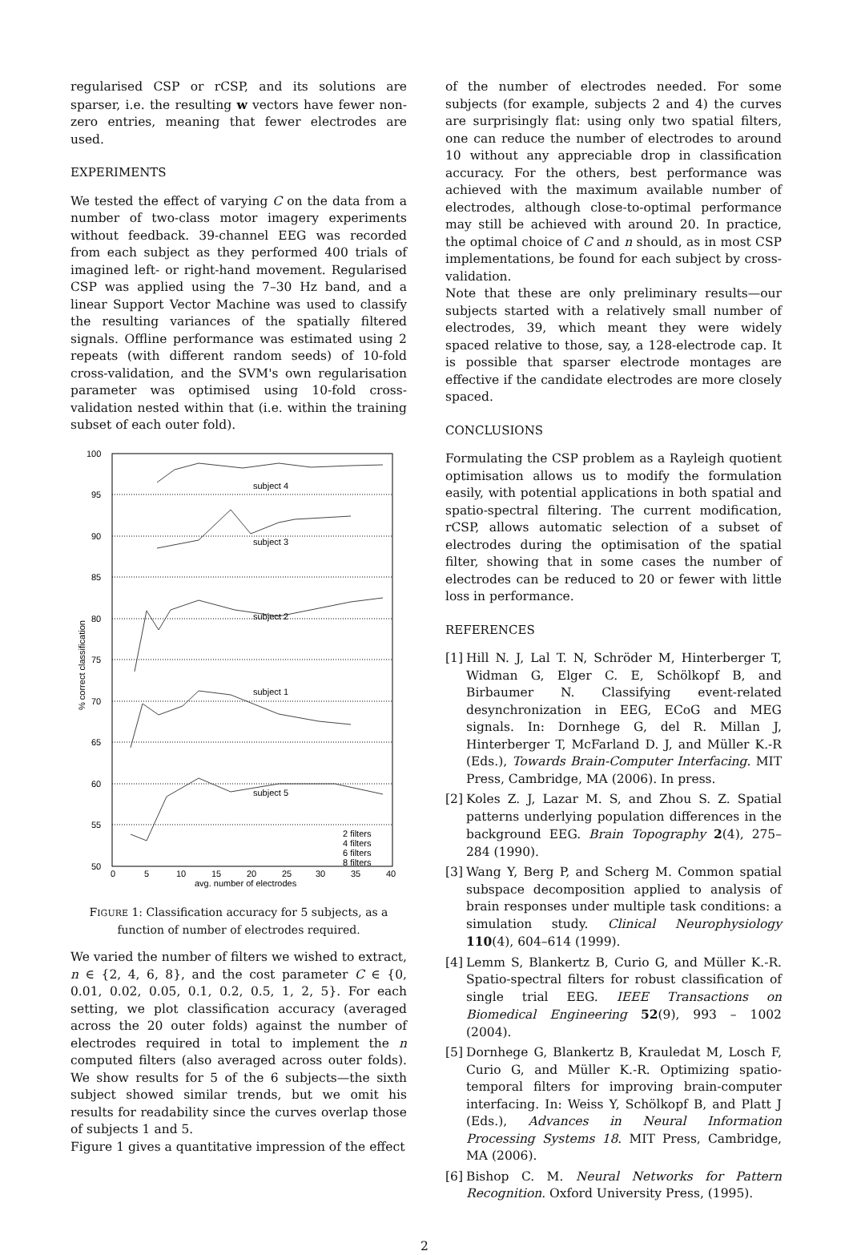regularised CSP or rCSP, and its solutions are sparser, i.e. the resulting w vectors have fewer non-zero entries, meaning that fewer electrodes are used.
EXPERIMENTS
We tested the effect of varying C on the data from a number of two-class motor imagery experiments without feedback. 39-channel EEG was recorded from each subject as they performed 400 trials of imagined left- or right-hand movement. Regularised CSP was applied using the 7–30 Hz band, and a linear Support Vector Machine was used to classify the resulting variances of the spatially filtered signals. Offline performance was estimated using 2 repeats (with different random seeds) of 10-fold cross-validation, and the SVM's own regularisation parameter was optimised using 10-fold cross-validation nested within that (i.e. within the training subset of each outer fold).
100
95
90
85
80
75
70
65
60
55
50
0
5
10
15
20
25
30
35
40
avg. number of electrodes
% correct classification
subject 4
subject 3
subject 2
subject 1
subject 5
2 filters
4 filters
6 filters
8 filters
FIGURE 1: Classification accuracy for 5 subjects, as a function of number of electrodes required.
We varied the number of filters we wished to extract, n ∈ {2, 4, 6, 8}, and the cost parameter C ∈ {0, 0.01, 0.02, 0.05, 0.1, 0.2, 0.5, 1, 2, 5}. For each setting, we plot classification accuracy (averaged across the 20 outer folds) against the number of electrodes required in total to implement the n computed filters (also averaged across outer folds). We show results for 5 of the 6 subjects—the sixth subject showed similar trends, but we omit his results for readability since the curves overlap those of subjects 1 and 5.
Figure 1 gives a quantitative impression of the effect
of the number of electrodes needed. For some subjects (for example, subjects 2 and 4) the curves are surprisingly flat: using only two spatial filters, one can reduce the number of electrodes to around 10 without any appreciable drop in classification accuracy. For the others, best performance was achieved with the maximum available number of electrodes, although close-to-optimal performance may still be achieved with around 20. In practice, the optimal choice of C and n should, as in most CSP implementations, be found for each subject by cross-validation.
Note that these are only preliminary results—our subjects started with a relatively small number of electrodes, 39, which meant they were widely spaced relative to those, say, a 128-electrode cap. It is possible that sparser electrode montages are effective if the candidate electrodes are more closely spaced.
CONCLUSIONS
Formulating the CSP problem as a Rayleigh quotient optimisation allows us to modify the formulation easily, with potential applications in both spatial and spatio-spectral filtering. The current modification, rCSP, allows automatic selection of a subset of electrodes during the optimisation of the spatial filter, showing that in some cases the number of electrodes can be reduced to 20 or fewer with little loss in performance.
REFERENCES
[1]
Hill N. J, Lal T. N, Schröder M, Hinterberger T, Widman G, Elger C. E, Schölkopf B, and Birbaumer N. Classifying event-related desynchronization in EEG, ECoG and MEG signals. In: Dornhege G, del R. Millan J, Hinterberger T, McFarland D. J, and Müller K.-R (Eds.), Towards Brain-Computer Interfacing. MIT Press, Cambridge, MA (2006). In press.
[2]
Koles Z. J, Lazar M. S, and Zhou S. Z. Spatial patterns underlying population differences in the background EEG. Brain Topography 2(4), 275–284 (1990).
[3]
Wang Y, Berg P, and Scherg M. Common spatial subspace decomposition applied to analysis of brain responses under multiple task conditions: a simulation study. Clinical Neurophysiology 110(4), 604–614 (1999).
[4]
Lemm S, Blankertz B, Curio G, and Müller K.-R. Spatio-spectral filters for robust classification of single trial EEG. IEEE Transactions on Biomedical Engineering 52(9), 993 – 1002 (2004).
[5]
Dornhege G, Blankertz B, Krauledat M, Losch F, Curio G, and Müller K.-R. Optimizing spatio-temporal filters for improving brain-computer interfacing. In: Weiss Y, Schölkopf B, and Platt J (Eds.), Advances in Neural Information Processing Systems 18. MIT Press, Cambridge, MA (2006).
[6]
Bishop C. M. Neural Networks for Pattern Recognition. Oxford University Press, (1995).
2